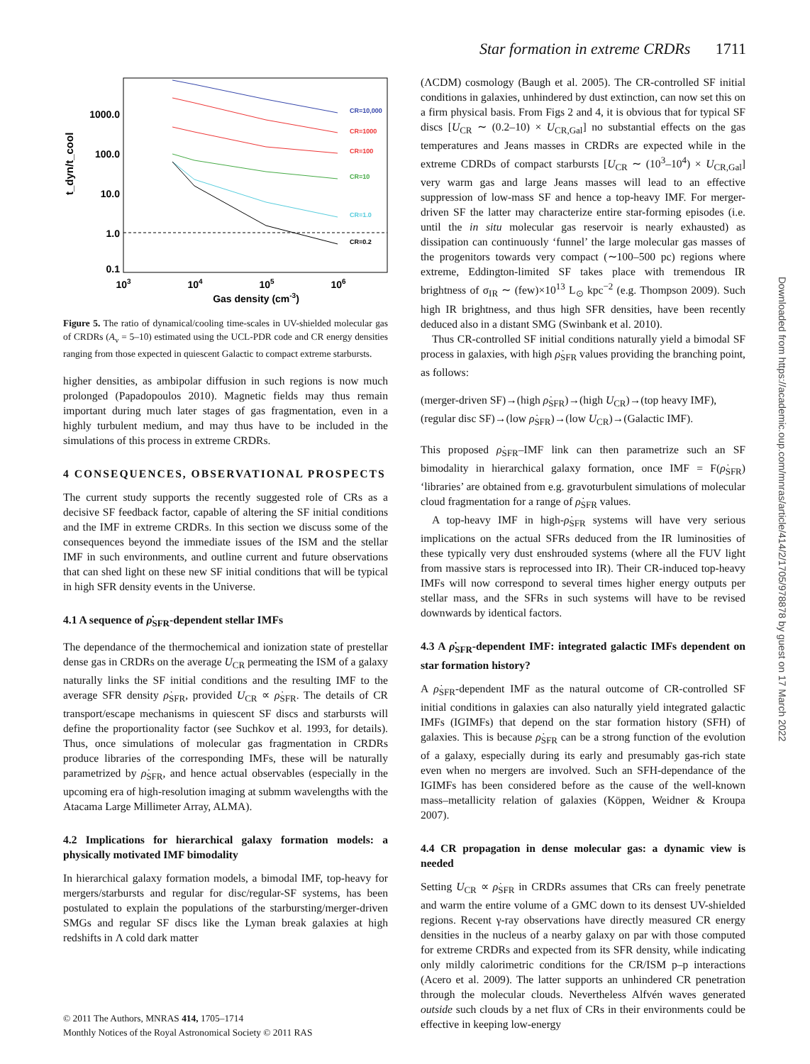Star formation in extreme CRDRs 1711
1000.0
100.0
10.0
1.0
0.1
103
104
105
106
Gas density (cm-3)
t_dyn/t_cool
CR=10,000
CR=1000
CR=100
CR=10
CR=1.0
CR=0.2
Figure 5. The ratio of dynamical/cooling time-scales in UV-shielded molecular gas of CRDRs (A<sub>v</sub> = 5–10) estimated using the UCL-PDR code and CR energy densities ranging from those expected in quiescent Galactic to compact extreme starbursts.
higher densities, as ambipolar diffusion in such regions is now much prolonged (Papadopoulos 2010). Magnetic fields may thus remain important during much later stages of gas fragmentation, even in a highly turbulent medium, and may thus have to be included in the simulations of this process in extreme CRDRs.
4 CONSEQUENCES, OBSERVATIONAL PROSPECTS
The current study supports the recently suggested role of CRs as a decisive SF feedback factor, capable of altering the SF initial conditions and the IMF in extreme CRDRs. In this section we discuss some of the consequences beyond the immediate issues of the ISM and the stellar IMF in such environments, and outline current and future observations that can shed light on these new SF initial conditions that will be typical in high SFR density events in the Universe.
4.1 A sequence of ρ̇<sub>SFR</sub>-dependent stellar IMFs
The dependance of the thermochemical and ionization state of prestellar dense gas in CRDRs on the average U<sub>CR</sub> permeating the ISM of a galaxy naturally links the SF initial conditions and the resulting IMF to the average SFR density ρ̇<sub>SFR</sub>, provided U<sub>CR</sub> ∝ ρ̇<sub>SFR</sub>. The details of CR transport/escape mechanisms in quiescent SF discs and starbursts will define the proportionality factor (see Suchkov et al. 1993, for details). Thus, once simulations of molecular gas fragmentation in CRDRs produce libraries of the corresponding IMFs, these will be naturally parametrized by ρ̇<sub>SFR</sub>, and hence actual observables (especially in the upcoming era of high-resolution imaging at submm wavelengths with the Atacama Large Millimeter Array, ALMA).
4.2 Implications for hierarchical galaxy formation models: a physically motivated IMF bimodality
In hierarchical galaxy formation models, a bimodal IMF, top-heavy for mergers/starbursts and regular for disc/regular-SF systems, has been postulated to explain the populations of the starbursting/merger-driven SMGs and regular SF discs like the Lyman break galaxies at high redshifts in Λ cold dark matter
(ΛCDM) cosmology (Baugh et al. 2005). The CR-controlled SF initial conditions in galaxies, unhindered by dust extinction, can now set this on a firm physical basis. From Figs 2 and 4, it is obvious that for typical SF discs [U<sub>CR</sub> ∼ (0.2–10) × U<sub>CR,Gal</sub>] no substantial effects on the gas temperatures and Jeans masses in CRDRs are expected while in the extreme CDRDs of compact starbursts [U<sub>CR</sub> ∼ (10<sup>3</sup>–10<sup>4</sup>) × U<sub>CR,Gal</sub>] very warm gas and large Jeans masses will lead to an effective suppression of low-mass SF and hence a top-heavy IMF. For merger-driven SF the latter may characterize entire star-forming episodes (i.e. until the in situ molecular gas reservoir is nearly exhausted) as dissipation can continuously ‘funnel’ the large molecular gas masses of the progenitors towards very compact (∼100–500 pc) regions where extreme, Eddington-limited SF takes place with tremendous IR brightness of σ<sub>IR</sub> ∼ (few)×10<sup>13</sup> L<sub>⊙</sub> kpc<sup>−2</sup> (e.g. Thompson 2009). Such high IR brightness, and thus high SFR densities, have been recently deduced also in a distant SMG (Swinbank et al. 2010).
Thus CR-controlled SF initial conditions naturally yield a bimodal SF process in galaxies, with high ρ̇<sub>SFR</sub> values providing the branching point, as follows:
(merger-driven SF)→(high ρ̇<sub>SFR</sub>)→(high U<sub>CR</sub>)→(top heavy IMF),
(regular disc SF)→(low ρ̇<sub>SFR</sub>)→(low U<sub>CR</sub>)→(Galactic IMF).
This proposed ρ̇<sub>SFR</sub>–IMF link can then parametrize such an SF bimodality in hierarchical galaxy formation, once IMF = F(ρ̇<sub>SFR</sub>) ‘libraries’ are obtained from e.g. gravoturbulent simulations of molecular cloud fragmentation for a range of ρ̇<sub>SFR</sub> values.
A top-heavy IMF in high-ρ̇<sub>SFR</sub> systems will have very serious implications on the actual SFRs deduced from the IR luminosities of these typically very dust enshrouded systems (where all the FUV light from massive stars is reprocessed into IR). Their CR-induced top-heavy IMFs will now correspond to several times higher energy outputs per stellar mass, and the SFRs in such systems will have to be revised downwards by identical factors.
4.3 A ρ̇<sub>SFR</sub>-dependent IMF: integrated galactic IMFs dependent on star formation history?
A ρ̇<sub>SFR</sub>-dependent IMF as the natural outcome of CR-controlled SF initial conditions in galaxies can also naturally yield integrated galactic IMFs (IGIMFs) that depend on the star formation history (SFH) of galaxies. This is because ρ̇<sub>SFR</sub> can be a strong function of the evolution of a galaxy, especially during its early and presumably gas-rich state even when no mergers are involved. Such an SFH-dependance of the IGIMFs has been considered before as the cause of the well-known mass–metallicity relation of galaxies (Köppen, Weidner & Kroupa 2007).
4.4 CR propagation in dense molecular gas: a dynamic view is needed
Setting U<sub>CR</sub> ∝ ρ̇<sub>SFR</sub> in CRDRs assumes that CRs can freely penetrate and warm the entire volume of a GMC down to its densest UV-shielded regions. Recent γ-ray observations have directly measured CR energy densities in the nucleus of a nearby galaxy on par with those computed for extreme CRDRs and expected from its SFR density, while indicating only mildly calorimetric conditions for the CR/ISM p–p interactions (Acero et al. 2009). The latter supports an unhindered CR penetration through the molecular clouds. Nevertheless Alfvén waves generated outside such clouds by a net flux of CRs in their environments could be effective in keeping low-energy
© 2011 The Authors, MNRAS 414, 1705–1714
Monthly Notices of the Royal Astronomical Society © 2011 RAS
Downloaded from https://academic.oup.com/mnras/article/414/2/1705/978878 by guest on 17 March 2022